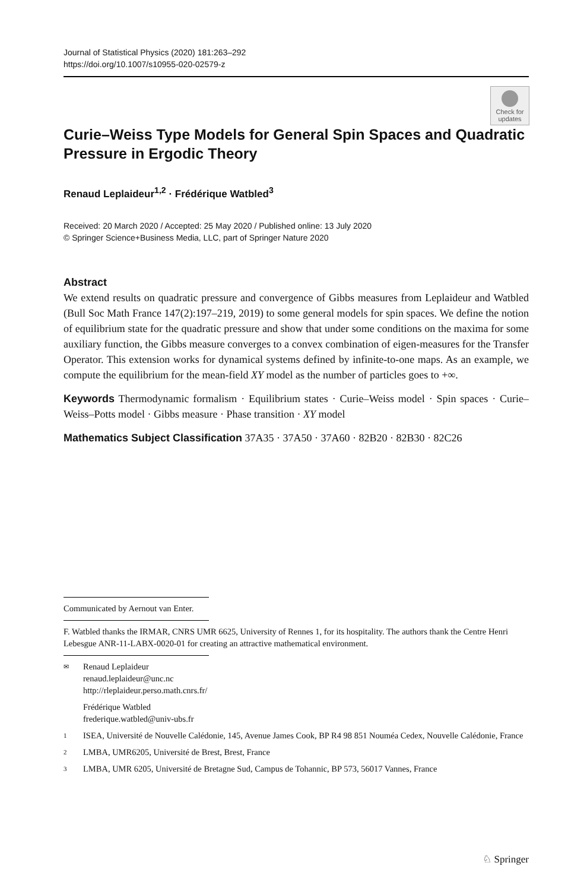Journal of Statistical Physics (2020) 181:263–292
https://doi.org/10.1007/s10955-020-02579-z
Check for updates
Curie–Weiss Type Models for General Spin Spaces and Quadratic Pressure in Ergodic Theory
Renaud Leplaideur<sup>1,2</sup> · Frédérique Watbled<sup>3</sup>
Received: 20 March 2020 / Accepted: 25 May 2020 / Published online: 13 July 2020
© Springer Science+Business Media, LLC, part of Springer Nature 2020
Abstract
We extend results on quadratic pressure and convergence of Gibbs measures from Leplaideur and Watbled (Bull Soc Math France 147(2):197–219, 2019) to some general models for spin spaces. We define the notion of equilibrium state for the quadratic pressure and show that under some conditions on the maxima for some auxiliary function, the Gibbs measure converges to a convex combination of eigen-measures for the Transfer Operator. This extension works for dynamical systems defined by infinite-to-one maps. As an example, we compute the equilibrium for the mean-field XY model as the number of particles goes to +∞.
Keywords Thermodynamic formalism · Equilibrium states · Curie–Weiss model · Spin spaces · Curie–Weiss–Potts model · Gibbs measure · Phase transition · XY model
Mathematics Subject Classification 37A35 · 37A50 · 37A60 · 82B20 · 82B30 · 82C26
Communicated by Aernout van Enter.
F. Watbled thanks the IRMAR, CNRS UMR 6625, University of Rennes 1, for its hospitality. The authors thank the Centre Henri Lebesgue ANR-11-LABX-0020-01 for creating an attractive mathematical environment.
✉
Renaud Leplaideur
renaud.leplaideur@unc.nc
http://rleplaideur.perso.math.cnrs.fr/
Frédérique Watbled
frederique.watbled@univ-ubs.fr
1
ISEA, Université de Nouvelle Calédonie, 145, Avenue James Cook, BP R4 98 851 Nouméa Cedex, Nouvelle Calédonie, France
2
LMBA, UMR6205, Université de Brest, Brest, France
3
LMBA, UMR 6205, Université de Bretagne Sud, Campus de Tohannic, BP 573, 56017 Vannes, France
♘ Springer